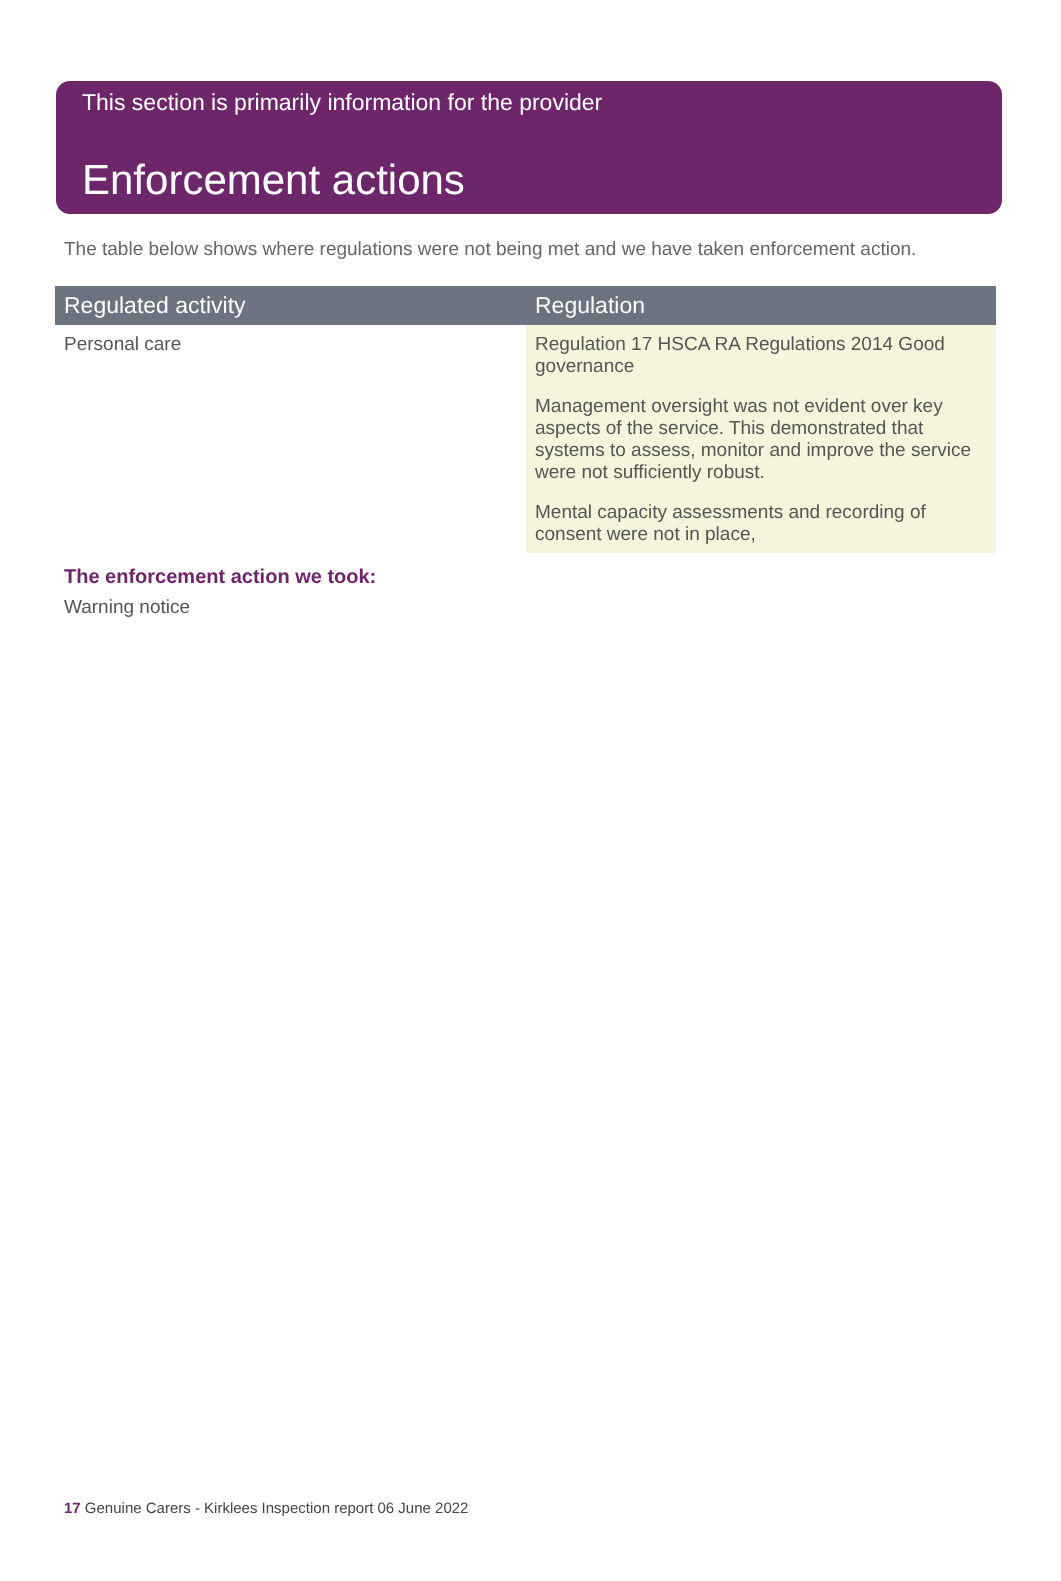This section is primarily information for the provider
Enforcement actions
The table below shows where regulations were not being met and we have taken enforcement action.
| Regulated activity | Regulation |
| --- | --- |
| Personal care | Regulation 17 HSCA RA Regulations 2014 Good governance Management oversight was not evident over key aspects of the service. This demonstrated that systems to assess, monitor and improve the service were not sufficiently robust. Mental capacity assessments and recording of consent were not in place, |
The enforcement action we took:
Warning notice
17 Genuine Carers - Kirklees Inspection report 06 June 2022